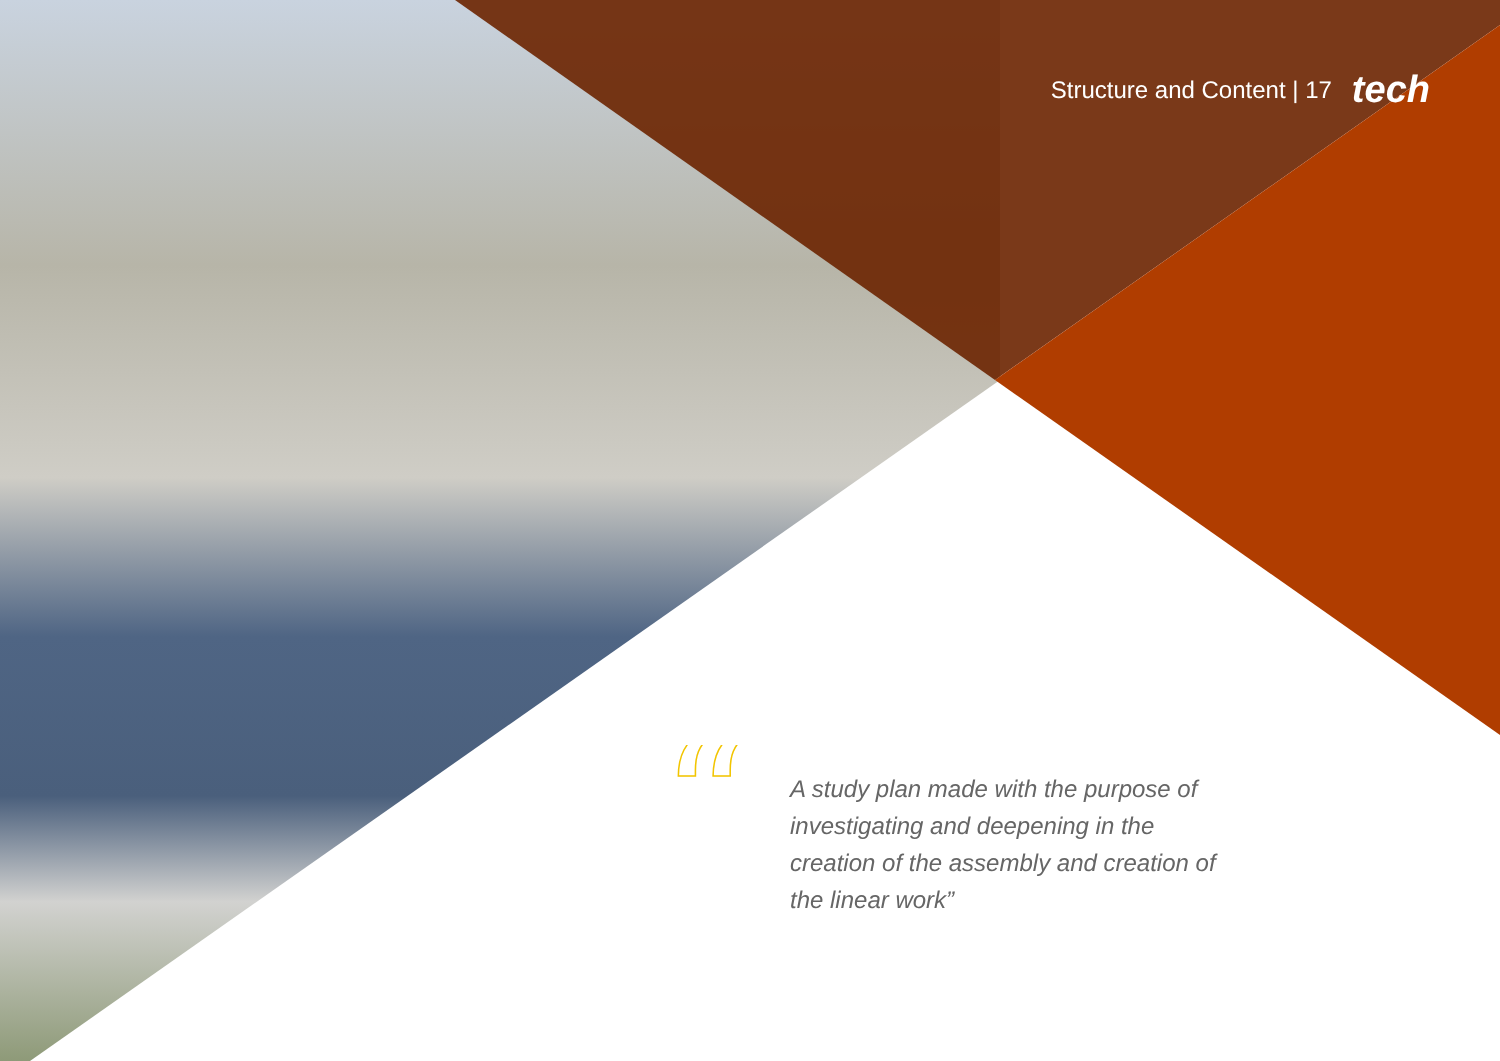Structure and Content | 17 tech
“
A study plan made with the purpose of investigating and deepening in the creation of the assembly and creation of the linear work”